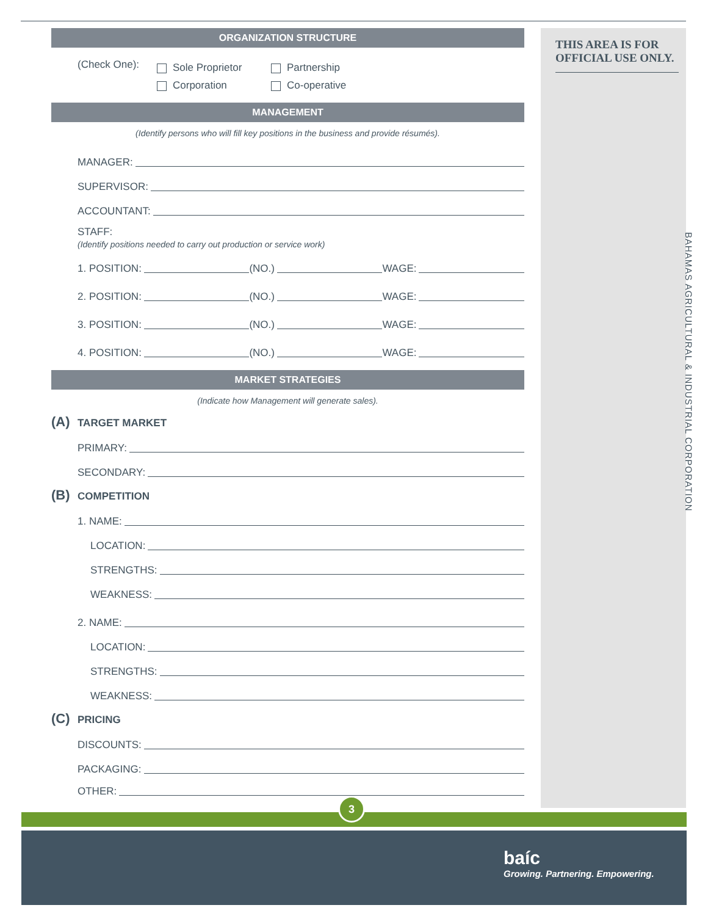ORGANIZATION STRUCTURE
(Check One):
Sole Proprietor
Corporation
Partnership
Co-operative
MANAGEMENT
(Identify persons who will fill key positions in the business and provide résumés).
MANAGER:
SUPERVISOR:
ACCOUNTANT:
STAFF:
(Identify positions needed to carry out production or service work)
1. POSITION: (NO.) WAGE:
2. POSITION: (NO.) WAGE:
3. POSITION: (NO.) WAGE:
4. POSITION: (NO.) WAGE:
MARKET STRATEGIES
(Indicate how Management will generate sales).
(A) TARGET MARKET
PRIMARY:
SECONDARY:
(B) COMPETITION
1. NAME:
LOCATION:
STRENGTHS:
WEAKNESS:
2. NAME:
LOCATION:
STRENGTHS:
WEAKNESS:
(C) PRICING
DISCOUNTS:
PACKAGING:
OTHER:
THIS AREA IS FOR OFFICIAL USE ONLY.
BAHAMAS AGRICULTURAL & INDUSTRIAL CORPORATION
3
baíc
Growing. Partnering. Empowering.